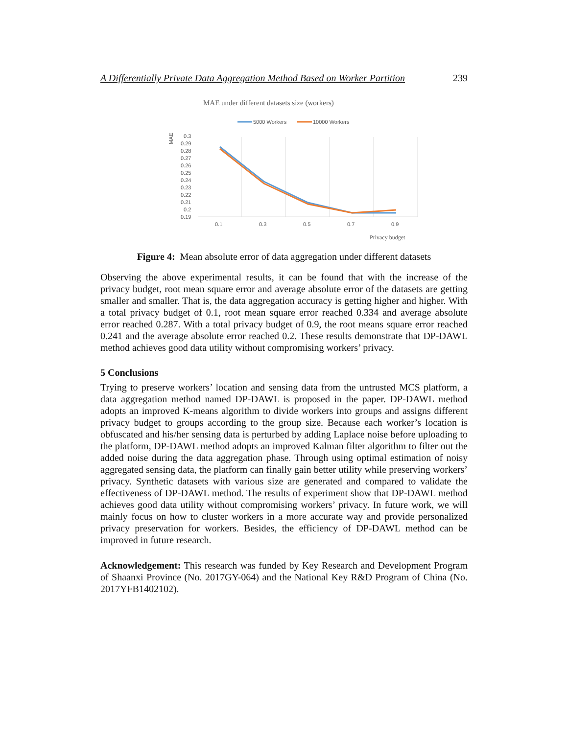A Differentially Private Data Aggregation Method Based on Worker Partition 239
MAE under different datasets size (workers)
5000 Workers
10000 Workers
MAE
0.3
0.29
0.28
0.27
0.26
0.25
0.24
0.23
0.22
0.21
0.2
0.19
0.1
0.3
0.5
0.7
0.9
Privacy budget
Figure 4: Mean absolute error of data aggregation under different datasets
Observing the above experimental results, it can be found that with the increase of the privacy budget, root mean square error and average absolute error of the datasets are getting smaller and smaller. That is, the data aggregation accuracy is getting higher and higher. With a total privacy budget of 0.1, root mean square error reached 0.334 and average absolute error reached 0.287. With a total privacy budget of 0.9, the root means square error reached 0.241 and the average absolute error reached 0.2. These results demonstrate that DP-DAWL method achieves good data utility without compromising workers’ privacy.
5 Conclusions
Trying to preserve workers’ location and sensing data from the untrusted MCS platform, a data aggregation method named DP-DAWL is proposed in the paper. DP-DAWL method adopts an improved K-means algorithm to divide workers into groups and assigns different privacy budget to groups according to the group size. Because each worker’s location is obfuscated and his/her sensing data is perturbed by adding Laplace noise before uploading to the platform, DP-DAWL method adopts an improved Kalman filter algorithm to filter out the added noise during the data aggregation phase. Through using optimal estimation of noisy aggregated sensing data, the platform can finally gain better utility while preserving workers’ privacy. Synthetic datasets with various size are generated and compared to validate the effectiveness of DP-DAWL method. The results of experiment show that DP-DAWL method achieves good data utility without compromising workers’ privacy. In future work, we will mainly focus on how to cluster workers in a more accurate way and provide personalized privacy preservation for workers. Besides, the efficiency of DP-DAWL method can be improved in future research.
Acknowledgement: This research was funded by Key Research and Development Program of Shaanxi Province (No. 2017GY-064) and the National Key R&D Program of China (No. 2017YFB1402102).